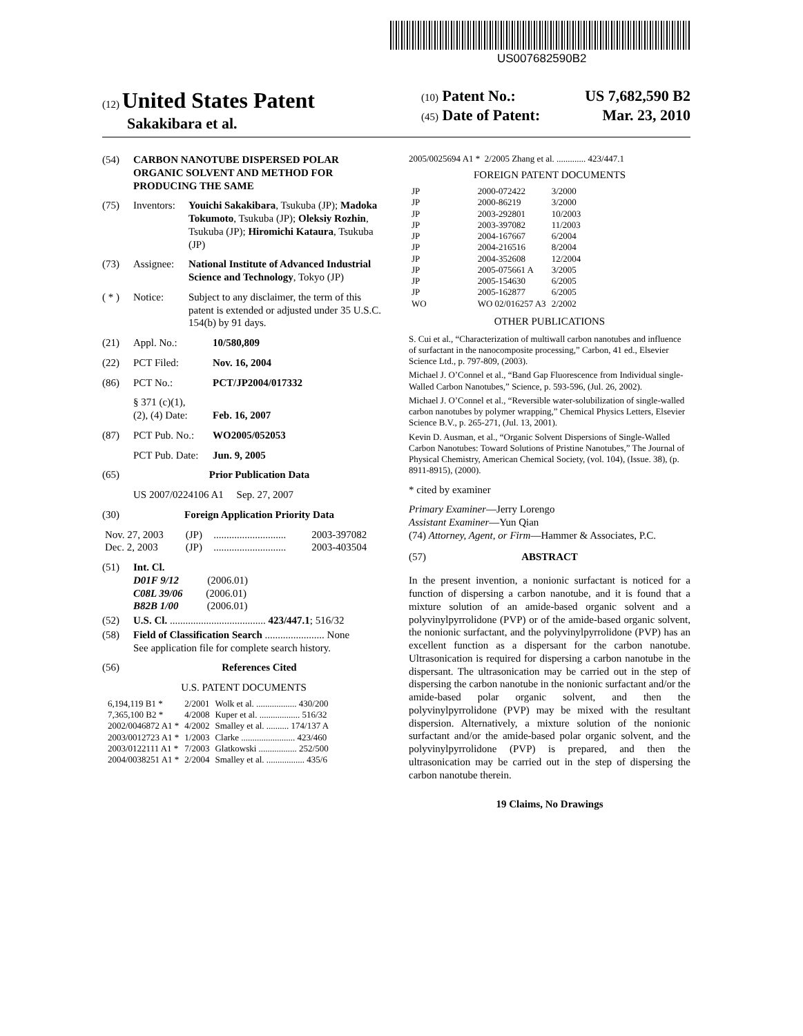US007682590B2
(12) United States Patent
Sakakibara et al.
(10) Patent No.: US 7,682,590 B2
(45) Date of Patent: Mar. 23, 2010
(54) CARBON NANOTUBE DISPERSED POLAR ORGANIC SOLVENT AND METHOD FOR PRODUCING THE SAME
(75) Inventors: Youichi Sakakibara, Tsukuba (JP); Madoka Tokumoto, Tsukuba (JP); Oleksiy Rozhin, Tsukuba (JP); Hiromichi Kataura, Tsukuba (JP)
(73) Assignee: National Institute of Advanced Industrial Science and Technology, Tokyo (JP)
( * ) Notice: Subject to any disclaimer, the term of this patent is extended or adjusted under 35 U.S.C. 154(b) by 91 days.
(21) Appl. No.: 10/580,809
(22) PCT Filed: Nov. 16, 2004
(86) PCT No.: PCT/JP2004/017332
§ 371 (c)(1),
(2), (4) Date: Feb. 16, 2007
(87) PCT Pub. No.: WO2005/052053
PCT Pub. Date: Jun. 9, 2005
(65) Prior Publication Data
US 2007/0224106 A1 Sep. 27, 2007
(30) Foreign Application Priority Data
| Nov. 27, 2003 | (JP) | ............................ | 2003-397082 |
| Dec. 2, 2003 | (JP) | ............................ | 2003-403504 |
(51) Int. Cl.
D01F 9/12 (2006.01)
C08L 39/06 (2006.01)
B82B 1/00 (2006.01)
(52) U.S. Cl. ..................................... 423/447.1; 516/32
(58) Field of Classification Search ....................... None
See application file for complete search history.
(56) References Cited
U.S. PATENT DOCUMENTS
| 6,194,119 B1 * | 2/2001 | Wolk et al. .................. 430/200 |
| 7,365,100 B2 * | 4/2008 | Kuper et al. .................. 516/32 |
| 2002/0046872 A1 * | 4/2002 | Smalley et al. .......... 174/137 A |
| 2003/0012723 A1 * | 1/2003 | Clarke ........................ 423/460 |
| 2003/0122111 A1 * | 7/2003 | Glatkowski ................. 252/500 |
| 2004/0038251 A1 * | 2/2004 | Smalley et al. ................. 435/6 |
2005/0025694 A1 * 2/2005 Zhang et al. ............. 423/447.1
FOREIGN PATENT DOCUMENTS
| JP | 2000-072422 | 3/2000 |
| JP | 2000-86219 | 3/2000 |
| JP | 2003-292801 | 10/2003 |
| JP | 2003-397082 | 11/2003 |
| JP | 2004-167667 | 6/2004 |
| JP | 2004-216516 | 8/2004 |
| JP | 2004-352608 | 12/2004 |
| JP | 2005-075661 A | 3/2005 |
| JP | 2005-154630 | 6/2005 |
| JP | 2005-162877 | 6/2005 |
| WO | WO 02/016257 A3 | 2/2002 |
OTHER PUBLICATIONS
S. Cui et al., “Characterization of multiwall carbon nanotubes and influence of surfactant in the nanocomposite processing,” Carbon, 41 ed., Elsevier Science Ltd., p. 797-809, (2003).
Michael J. O’Connel et al., “Band Gap Fluorescence from Individual single-Walled Carbon Nanotubes,” Science, p. 593-596, (Jul. 26, 2002).
Michael J. O’Connel et al., “Reversible water-solubilization of single-walled carbon nanotubes by polymer wrapping,” Chemical Physics Letters, Elsevier Science B.V., p. 265-271, (Jul. 13, 2001).
Kevin D. Ausman, et al., “Organic Solvent Dispersions of Single-Walled Carbon Nanotubes: Toward Solutions of Pristine Nanotubes,” The Journal of Physical Chemistry, American Chemical Society, (vol. 104), (Issue. 38), (p. 8911-8915), (2000).
* cited by examiner
Primary Examiner—Jerry Lorengo
Assistant Examiner—Yun Qian
(74) Attorney, Agent, or Firm—Hammer & Associates, P.C.
(57) ABSTRACT
In the present invention, a nonionic surfactant is noticed for a function of dispersing a carbon nanotube, and it is found that a mixture solution of an amide-based organic solvent and a polyvinylpyrrolidone (PVP) or of the amide-based organic solvent, the nonionic surfactant, and the polyvinylpyrrolidone (PVP) has an excellent function as a dispersant for the carbon nanotube. Ultrasonication is required for dispersing a carbon nanotube in the dispersant. The ultrasonication may be carried out in the step of dispersing the carbon nanotube in the nonionic surfactant and/or the amide-based polar organic solvent, and then the polyvinylpyrrolidone (PVP) may be mixed with the resultant dispersion. Alternatively, a mixture solution of the nonionic surfactant and/or the amide-based polar organic solvent, and the polyvinylpyrrolidone (PVP) is prepared, and then the ultrasonication may be carried out in the step of dispersing the carbon nanotube therein.
19 Claims, No Drawings